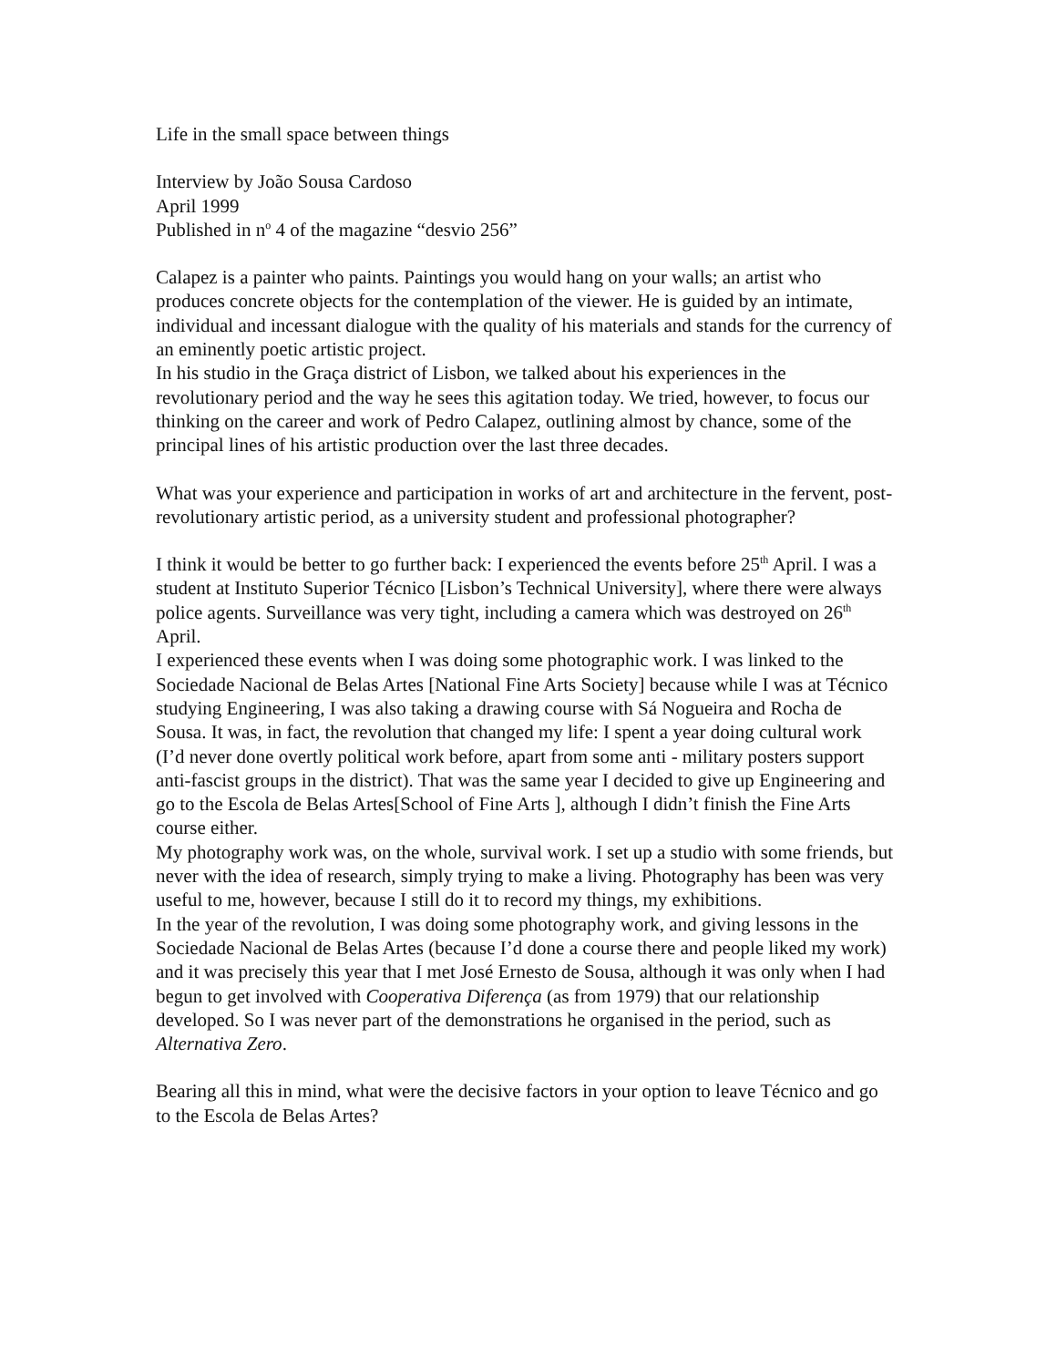Life in the small space between things
Interview by João Sousa Cardoso
April 1999
Published in n<sup>o</sup> 4 of the magazine “desvio 256”
Calapez is a painter who paints. Paintings you would hang on your walls; an artist who produces concrete objects for the contemplation of the viewer. He is guided by an intimate, individual and incessant dialogue with the quality of his materials and stands for the currency of an eminently poetic artistic project.
In his studio in the Graça district of Lisbon, we talked about his experiences in the revolutionary period and the way he sees this agitation today. We tried, however, to focus our thinking on the career and work of Pedro Calapez, outlining almost by chance, some of the principal lines of his artistic production over the last three decades.
What was your experience and participation in works of art and architecture in the fervent, post-revolutionary artistic period, as a university student and professional photographer?
I think it would be better to go further back: I experienced the events before 25<sup>th</sup> April. I was a student at Instituto Superior Técnico [Lisbon’s Technical University], where there were always police agents. Surveillance was very tight, including a camera which was destroyed on 26<sup>th</sup> April.
I experienced these events when I was doing some photographic work. I was linked to the Sociedade Nacional de Belas Artes [National Fine Arts Society] because while I was at Técnico studying Engineering, I was also taking a drawing course with Sá Nogueira and Rocha de Sousa. It was, in fact, the revolution that changed my life: I spent a year doing cultural work (I’d never done overtly political work before, apart from some anti - military posters support anti-fascist groups in the district). That was the same year I decided to give up Engineering and go to the Escola de Belas Artes[School of Fine Arts ], although I didn’t finish the Fine Arts course either.
My photography work was, on the whole, survival work. I set up a studio with some friends, but never with the idea of research, simply trying to make a living. Photography has been was very useful to me, however, because I still do it to record my things, my exhibitions.
In the year of the revolution, I was doing some photography work, and giving lessons in the Sociedade Nacional de Belas Artes (because I’d done a course there and people liked my work) and it was precisely this year that I met José Ernesto de Sousa, although it was only when I had begun to get involved with Cooperativa Diferença (as from 1979) that our relationship developed. So I was never part of the demonstrations he organised in the period, such as Alternativa Zero.
Bearing all this in mind, what were the decisive factors in your option to leave Técnico and go to the Escola de Belas Artes?